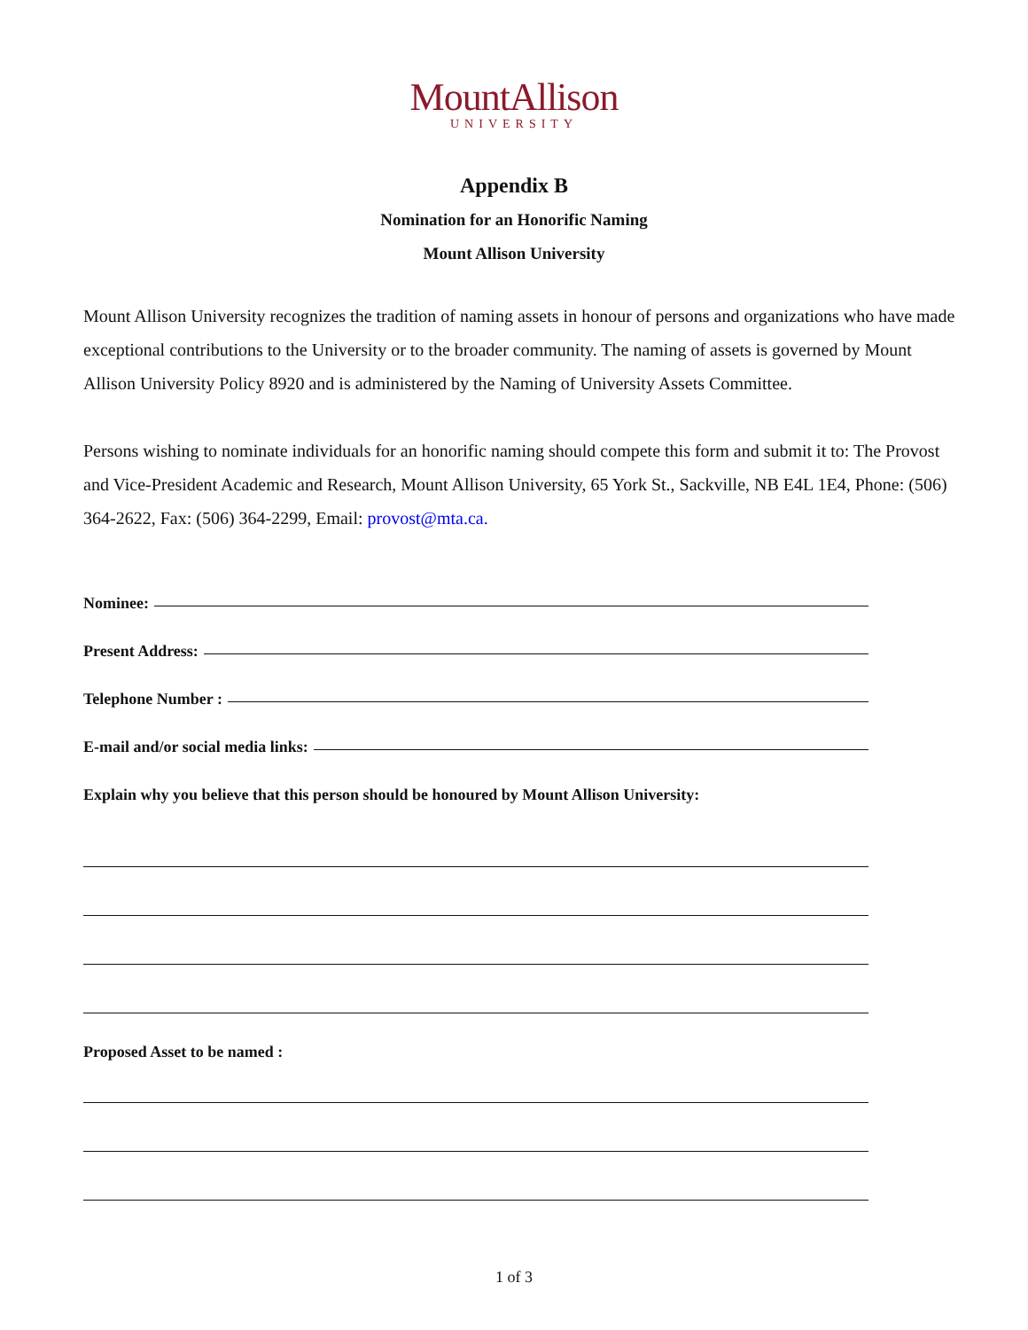MountAllison
UNIVERSITY
Appendix B
Nomination for an Honorific Naming
Mount Allison University
Mount Allison University recognizes the tradition of naming assets in honour of persons and organizations who have made exceptional contributions to the University or to the broader community. The naming of assets is governed by Mount Allison University Policy 8920 and is administered by the Naming of University Assets Committee.
Persons wishing to nominate individuals for an honorific naming should compete this form and submit it to: The Provost and Vice-President Academic and Research, Mount Allison University, 65 York St., Sackville, NB E4L 1E4, Phone: (506) 364-2622, Fax: (506) 364-2299, Email: provost@mta.ca.
Nominee:
Present Address:
Telephone Number :
E-mail and/or social media links:
Explain why you believe that this person should be honoured by Mount Allison University:
Proposed Asset to be named :
1 of 3